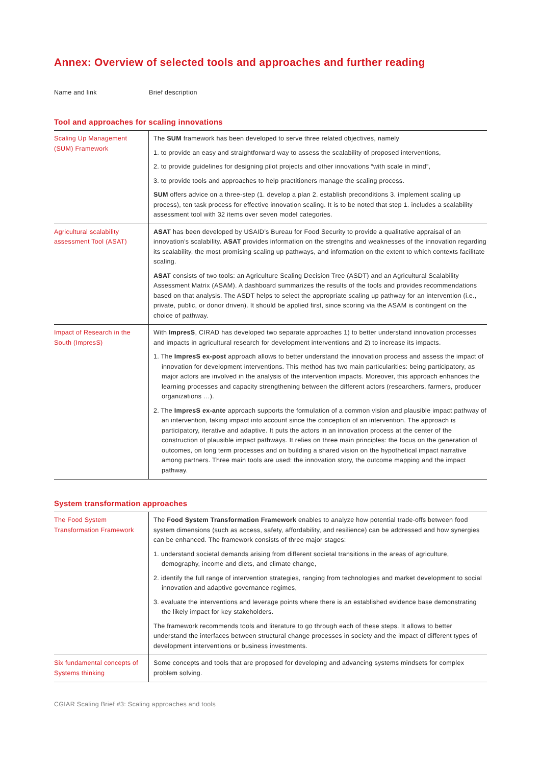Annex: Overview of selected tools and approaches and further reading
Name and link Brief description
Tool and approaches for scaling innovations
| Scaling Up Management (SUM) Framework | The SUM framework has been developed to serve three related objectives, namely 1. to provide an easy and straightforward way to assess the scalability of proposed interventions, 2. to provide guidelines for designing pilot projects and other innovations “with scale in mind”, 3. to provide tools and approaches to help practitioners manage the scaling process. SUM offers advice on a three-step (1. develop a plan 2. establish preconditions 3. implement scaling up process), ten task process for effective innovation scaling. It is to be noted that step 1. includes a scalability assessment tool with 32 items over seven model categories. |
| Agricultural scalability assessment Tool (ASAT) | ASAT has been developed by USAID’s Bureau for Food Security to provide a qualitative appraisal of an innovation’s scalability. ASAT provides information on the strengths and weaknesses of the innovation regarding its scalability, the most promising scaling up pathways, and information on the extent to which contexts facilitate scaling. ASAT consists of two tools: an Agriculture Scaling Decision Tree (ASDT) and an Agricultural Scalability Assessment Matrix (ASAM). A dashboard summarizes the results of the tools and provides recommendations based on that analysis. The ASDT helps to select the appropriate scaling up pathway for an intervention (i.e., private, public, or donor driven). It should be applied first, since scoring via the ASAM is contingent on the choice of pathway. |
| Impact of Research in the South (ImpresS) | With ImpresS , CIRAD has developed two separate approaches 1) to better understand innovation processes and impacts in agricultural research for development interventions and 2) to increase its impacts. 1. The ImpresS ex-post approach allows to better understand the innovation process and assess the impact of innovation for development interventions. This method has two main particularities: being participatory, as major actors are involved in the analysis of the intervention impacts. Moreover, this approach enhances the learning processes and capacity strengthening between the different actors (researchers, farmers, producer organizations …). 2. The ImpresS ex-ante approach supports the formulation of a common vision and plausible impact pathway of an intervention, taking impact into account since the conception of an intervention. The approach is participatory, iterative and adaptive. It puts the actors in an innovation process at the center of the construction of plausible impact pathways. It relies on three main principles: the focus on the generation of outcomes, on long term processes and on building a shared vision on the hypothetical impact narrative among partners. Three main tools are used: the innovation story, the outcome mapping and the impact pathway. |
System transformation approaches
| The Food System Transformation Framework | The Food System Transformation Framework enables to analyze how potential trade-offs between food system dimensions (such as access, safety, affordability, and resilience) can be addressed and how synergies can be enhanced. The framework consists of three major stages: 1. understand societal demands arising from different societal transitions in the areas of agriculture, demography, income and diets, and climate change, 2. identify the full range of intervention strategies, ranging from technologies and market development to social innovation and adaptive governance regimes, 3. evaluate the interventions and leverage points where there is an established evidence base demonstrating the likely impact for key stakeholders. The framework recommends tools and literature to go through each of these steps. It allows to better understand the interfaces between structural change processes in society and the impact of different types of development interventions or business investments. |
| Six fundamental concepts of Systems thinking | Some concepts and tools that are proposed for developing and advancing systems mindsets for complex problem solving. |
CGIAR Scaling Brief #3: Scaling approaches and tools